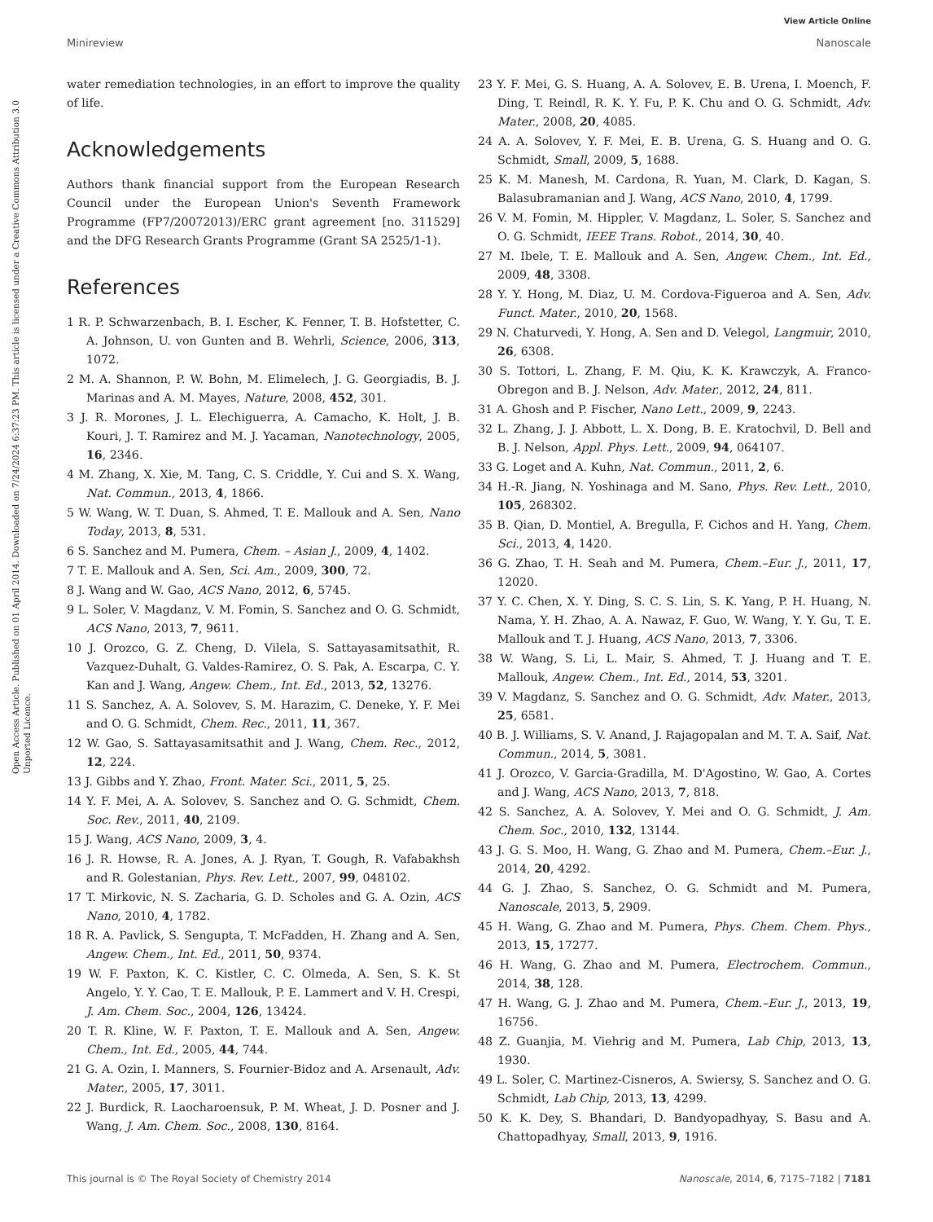View Article Online
Minireview Nanoscale
Open Access Article. Published on 01 April 2014. Downloaded on 7/24/2024 6:37:23 PM. This article is licensed under a Creative Commons Attribution 3.0 Unported Licence.
water remediation technologies, in an effort to improve the quality of life.
Acknowledgements
Authors thank financial support from the European Research Council under the European Union's Seventh Framework Programme (FP7/20072013)/ERC grant agreement [no. 311529] and the DFG Research Grants Programme (Grant SA 2525/1-1).
References
1 R. P. Schwarzenbach, B. I. Escher, K. Fenner, T. B. Hofstetter, C. A. Johnson, U. von Gunten and B. Wehrli, Science, 2006, 313, 1072.
2 M. A. Shannon, P. W. Bohn, M. Elimelech, J. G. Georgiadis, B. J. Marinas and A. M. Mayes, Nature, 2008, 452, 301.
3 J. R. Morones, J. L. Elechiguerra, A. Camacho, K. Holt, J. B. Kouri, J. T. Ramirez and M. J. Yacaman, Nanotechnology, 2005, 16, 2346.
4 M. Zhang, X. Xie, M. Tang, C. S. Criddle, Y. Cui and S. X. Wang, Nat. Commun., 2013, 4, 1866.
5 W. Wang, W. T. Duan, S. Ahmed, T. E. Mallouk and A. Sen, Nano Today, 2013, 8, 531.
6 S. Sanchez and M. Pumera, Chem. – Asian J., 2009, 4, 1402.
7 T. E. Mallouk and A. Sen, Sci. Am., 2009, 300, 72.
8 J. Wang and W. Gao, ACS Nano, 2012, 6, 5745.
9 L. Soler, V. Magdanz, V. M. Fomin, S. Sanchez and O. G. Schmidt, ACS Nano, 2013, 7, 9611.
10 J. Orozco, G. Z. Cheng, D. Vilela, S. Sattayasamitsathit, R. Vazquez-Duhalt, G. Valdes-Ramirez, O. S. Pak, A. Escarpa, C. Y. Kan and J. Wang, Angew. Chem., Int. Ed., 2013, 52, 13276.
11 S. Sanchez, A. A. Solovev, S. M. Harazim, C. Deneke, Y. F. Mei and O. G. Schmidt, Chem. Rec., 2011, 11, 367.
12 W. Gao, S. Sattayasamitsathit and J. Wang, Chem. Rec., 2012, 12, 224.
13 J. Gibbs and Y. Zhao, Front. Mater. Sci., 2011, 5, 25.
14 Y. F. Mei, A. A. Solovev, S. Sanchez and O. G. Schmidt, Chem. Soc. Rev., 2011, 40, 2109.
15 J. Wang, ACS Nano, 2009, 3, 4.
16 J. R. Howse, R. A. Jones, A. J. Ryan, T. Gough, R. Vafabakhsh and R. Golestanian, Phys. Rev. Lett., 2007, 99, 048102.
17 T. Mirkovic, N. S. Zacharia, G. D. Scholes and G. A. Ozin, ACS Nano, 2010, 4, 1782.
18 R. A. Pavlick, S. Sengupta, T. McFadden, H. Zhang and A. Sen, Angew. Chem., Int. Ed., 2011, 50, 9374.
19 W. F. Paxton, K. C. Kistler, C. C. Olmeda, A. Sen, S. K. St Angelo, Y. Y. Cao, T. E. Mallouk, P. E. Lammert and V. H. Crespi, J. Am. Chem. Soc., 2004, 126, 13424.
20 T. R. Kline, W. F. Paxton, T. E. Mallouk and A. Sen, Angew. Chem., Int. Ed., 2005, 44, 744.
21 G. A. Ozin, I. Manners, S. Fournier-Bidoz and A. Arsenault, Adv. Mater., 2005, 17, 3011.
22 J. Burdick, R. Laocharoensuk, P. M. Wheat, J. D. Posner and J. Wang, J. Am. Chem. Soc., 2008, 130, 8164.
23 Y. F. Mei, G. S. Huang, A. A. Solovev, E. B. Urena, I. Moench, F. Ding, T. Reindl, R. K. Y. Fu, P. K. Chu and O. G. Schmidt, Adv. Mater., 2008, 20, 4085.
24 A. A. Solovev, Y. F. Mei, E. B. Urena, G. S. Huang and O. G. Schmidt, Small, 2009, 5, 1688.
25 K. M. Manesh, M. Cardona, R. Yuan, M. Clark, D. Kagan, S. Balasubramanian and J. Wang, ACS Nano, 2010, 4, 1799.
26 V. M. Fomin, M. Hippler, V. Magdanz, L. Soler, S. Sanchez and O. G. Schmidt, IEEE Trans. Robot., 2014, 30, 40.
27 M. Ibele, T. E. Mallouk and A. Sen, Angew. Chem., Int. Ed., 2009, 48, 3308.
28 Y. Y. Hong, M. Diaz, U. M. Cordova-Figueroa and A. Sen, Adv. Funct. Mater., 2010, 20, 1568.
29 N. Chaturvedi, Y. Hong, A. Sen and D. Velegol, Langmuir, 2010, 26, 6308.
30 S. Tottori, L. Zhang, F. M. Qiu, K. K. Krawczyk, A. Franco-Obregon and B. J. Nelson, Adv. Mater., 2012, 24, 811.
31 A. Ghosh and P. Fischer, Nano Lett., 2009, 9, 2243.
32 L. Zhang, J. J. Abbott, L. X. Dong, B. E. Kratochvil, D. Bell and B. J. Nelson, Appl. Phys. Lett., 2009, 94, 064107.
33 G. Loget and A. Kuhn, Nat. Commun., 2011, 2, 6.
34 H.-R. Jiang, N. Yoshinaga and M. Sano, Phys. Rev. Lett., 2010, 105, 268302.
35 B. Qian, D. Montiel, A. Bregulla, F. Cichos and H. Yang, Chem. Sci., 2013, 4, 1420.
36 G. Zhao, T. H. Seah and M. Pumera, Chem.–Eur. J., 2011, 17, 12020.
37 Y. C. Chen, X. Y. Ding, S. C. S. Lin, S. K. Yang, P. H. Huang, N. Nama, Y. H. Zhao, A. A. Nawaz, F. Guo, W. Wang, Y. Y. Gu, T. E. Mallouk and T. J. Huang, ACS Nano, 2013, 7, 3306.
38 W. Wang, S. Li, L. Mair, S. Ahmed, T. J. Huang and T. E. Mallouk, Angew. Chem., Int. Ed., 2014, 53, 3201.
39 V. Magdanz, S. Sanchez and O. G. Schmidt, Adv. Mater., 2013, 25, 6581.
40 B. J. Williams, S. V. Anand, J. Rajagopalan and M. T. A. Saif, Nat. Commun., 2014, 5, 3081.
41 J. Orozco, V. Garcia-Gradilla, M. D'Agostino, W. Gao, A. Cortes and J. Wang, ACS Nano, 2013, 7, 818.
42 S. Sanchez, A. A. Solovev, Y. Mei and O. G. Schmidt, J. Am. Chem. Soc., 2010, 132, 13144.
43 J. G. S. Moo, H. Wang, G. Zhao and M. Pumera, Chem.–Eur. J., 2014, 20, 4292.
44 G. J. Zhao, S. Sanchez, O. G. Schmidt and M. Pumera, Nanoscale, 2013, 5, 2909.
45 H. Wang, G. Zhao and M. Pumera, Phys. Chem. Chem. Phys., 2013, 15, 17277.
46 H. Wang, G. Zhao and M. Pumera, Electrochem. Commun., 2014, 38, 128.
47 H. Wang, G. J. Zhao and M. Pumera, Chem.–Eur. J., 2013, 19, 16756.
48 Z. Guanjia, M. Viehrig and M. Pumera, Lab Chip, 2013, 13, 1930.
49 L. Soler, C. Martinez-Cisneros, A. Swiersy, S. Sanchez and O. G. Schmidt, Lab Chip, 2013, 13, 4299.
50 K. K. Dey, S. Bhandari, D. Bandyopadhyay, S. Basu and A. Chattopadhyay, Small, 2013, 9, 1916.
This journal is © The Royal Society of Chemistry 2014 Nanoscale, 2014, 6, 7175–7182 | 7181